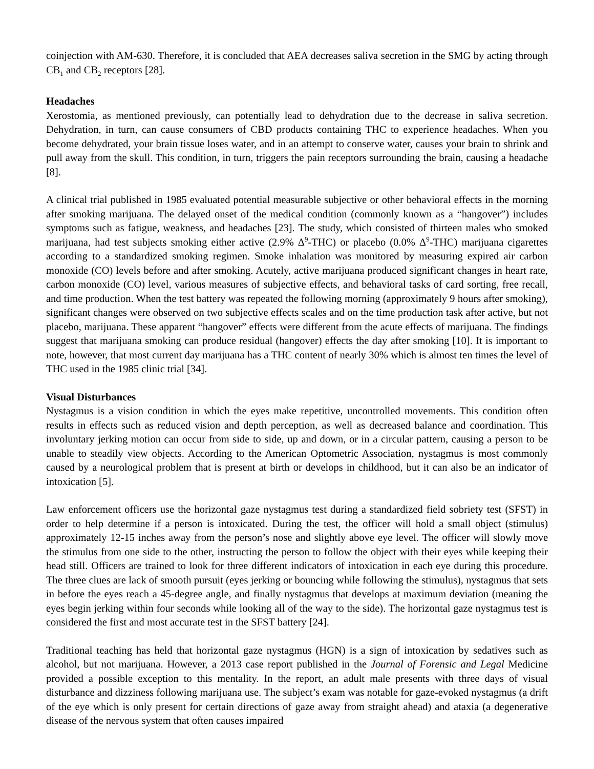coinjection with AM-630. Therefore, it is concluded that AEA decreases saliva secretion in the SMG by acting through CB<sub>1</sub> and CB<sub>2</sub> receptors [28].
Headaches
Xerostomia, as mentioned previously, can potentially lead to dehydration due to the decrease in saliva secretion. Dehydration, in turn, can cause consumers of CBD products containing THC to experience headaches. When you become dehydrated, your brain tissue loses water, and in an attempt to conserve water, causes your brain to shrink and pull away from the skull. This condition, in turn, triggers the pain receptors surrounding the brain, causing a headache [8].
A clinical trial published in 1985 evaluated potential measurable subjective or other behavioral effects in the morning after smoking marijuana. The delayed onset of the medical condition (commonly known as a “hangover”) includes symptoms such as fatigue, weakness, and headaches [23]. The study, which consisted of thirteen males who smoked marijuana, had test subjects smoking either active (2.9% Δ<sup>9</sup>-THC) or placebo (0.0% Δ<sup>9</sup>-THC) marijuana cigarettes according to a standardized smoking regimen. Smoke inhalation was monitored by measuring expired air carbon monoxide (CO) levels before and after smoking. Acutely, active marijuana produced significant changes in heart rate, carbon monoxide (CO) level, various measures of subjective effects, and behavioral tasks of card sorting, free recall, and time production. When the test battery was repeated the following morning (approximately 9 hours after smoking), significant changes were observed on two subjective effects scales and on the time production task after active, but not placebo, marijuana. These apparent “hangover” effects were different from the acute effects of marijuana. The findings suggest that marijuana smoking can produce residual (hangover) effects the day after smoking [10]. It is important to note, however, that most current day marijuana has a THC content of nearly 30% which is almost ten times the level of THC used in the 1985 clinic trial [34].
Visual Disturbances
Nystagmus is a vision condition in which the eyes make repetitive, uncontrolled movements. This condition often results in effects such as reduced vision and depth perception, as well as decreased balance and coordination. This involuntary jerking motion can occur from side to side, up and down, or in a circular pattern, causing a person to be unable to steadily view objects. According to the American Optometric Association, nystagmus is most commonly caused by a neurological problem that is present at birth or develops in childhood, but it can also be an indicator of intoxication [5].
Law enforcement officers use the horizontal gaze nystagmus test during a standardized field sobriety test (SFST) in order to help determine if a person is intoxicated. During the test, the officer will hold a small object (stimulus) approximately 12-15 inches away from the person’s nose and slightly above eye level. The officer will slowly move the stimulus from one side to the other, instructing the person to follow the object with their eyes while keeping their head still. Officers are trained to look for three different indicators of intoxication in each eye during this procedure. The three clues are lack of smooth pursuit (eyes jerking or bouncing while following the stimulus), nystagmus that sets in before the eyes reach a 45-degree angle, and finally nystagmus that develops at maximum deviation (meaning the eyes begin jerking within four seconds while looking all of the way to the side). The horizontal gaze nystagmus test is considered the first and most accurate test in the SFST battery [24].
Traditional teaching has held that horizontal gaze nystagmus (HGN) is a sign of intoxication by sedatives such as alcohol, but not marijuana. However, a 2013 case report published in the Journal of Forensic and Legal Medicine provided a possible exception to this mentality. In the report, an adult male presents with three days of visual disturbance and dizziness following marijuana use. The subject’s exam was notable for gaze-evoked nystagmus (a drift of the eye which is only present for certain directions of gaze away from straight ahead) and ataxia (a degenerative disease of the nervous system that often causes impaired